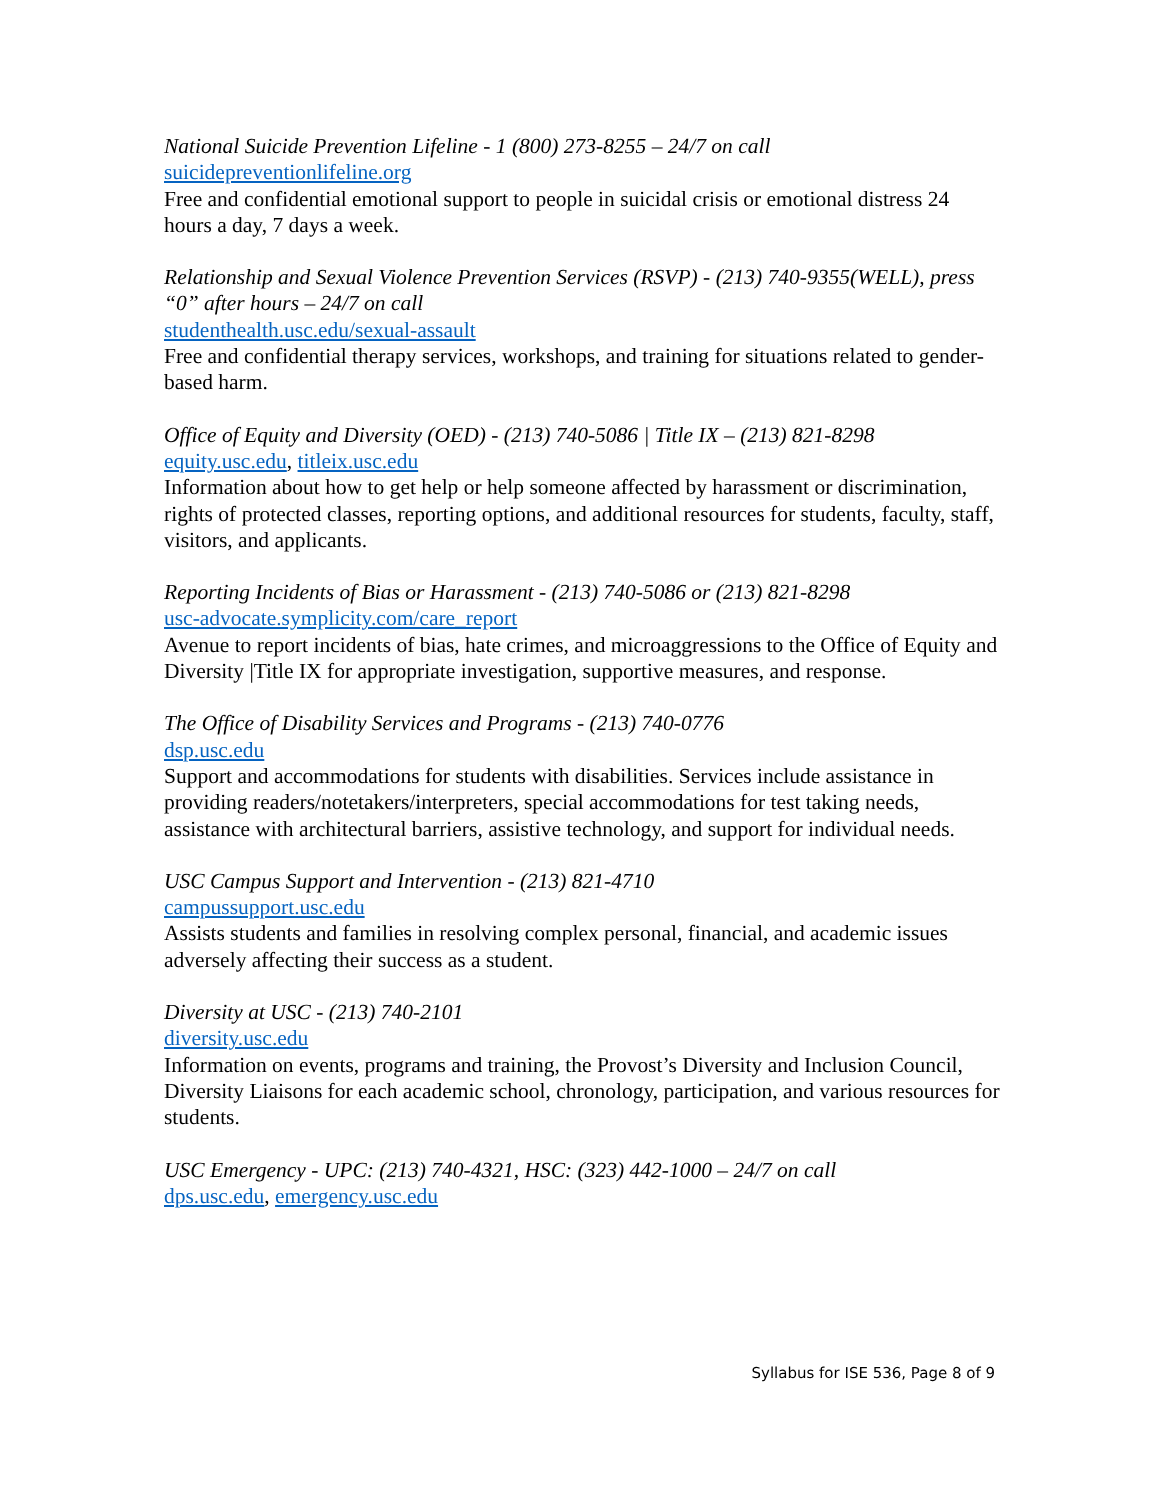National Suicide Prevention Lifeline - 1 (800) 273-8255 – 24/7 on call
suicidepreventionlifeline.org
Free and confidential emotional support to people in suicidal crisis or emotional distress 24 hours a day, 7 days a week.
Relationship and Sexual Violence Prevention Services (RSVP) - (213) 740-9355(WELL), press “0” after hours – 24/7 on call
studenthealth.usc.edu/sexual-assault
Free and confidential therapy services, workshops, and training for situations related to gender-based harm.
Office of Equity and Diversity (OED) - (213) 740-5086 | Title IX – (213) 821-8298
equity.usc.edu, titleix.usc.edu
Information about how to get help or help someone affected by harassment or discrimination, rights of protected classes, reporting options, and additional resources for students, faculty, staff, visitors, and applicants.
Reporting Incidents of Bias or Harassment - (213) 740-5086 or (213) 821-8298
usc-advocate.symplicity.com/care_report
Avenue to report incidents of bias, hate crimes, and microaggressions to the Office of Equity and Diversity |Title IX for appropriate investigation, supportive measures, and response.
The Office of Disability Services and Programs - (213) 740-0776
dsp.usc.edu
Support and accommodations for students with disabilities. Services include assistance in providing readers/notetakers/interpreters, special accommodations for test taking needs, assistance with architectural barriers, assistive technology, and support for individual needs.
USC Campus Support and Intervention - (213) 821-4710
campussupport.usc.edu
Assists students and families in resolving complex personal, financial, and academic issues adversely affecting their success as a student.
Diversity at USC - (213) 740-2101
diversity.usc.edu
Information on events, programs and training, the Provost’s Diversity and Inclusion Council, Diversity Liaisons for each academic school, chronology, participation, and various resources for students.
USC Emergency - UPC: (213) 740-4321, HSC: (323) 442-1000 – 24/7 on call
dps.usc.edu, emergency.usc.edu
Syllabus for ISE 536, Page 8 of 9